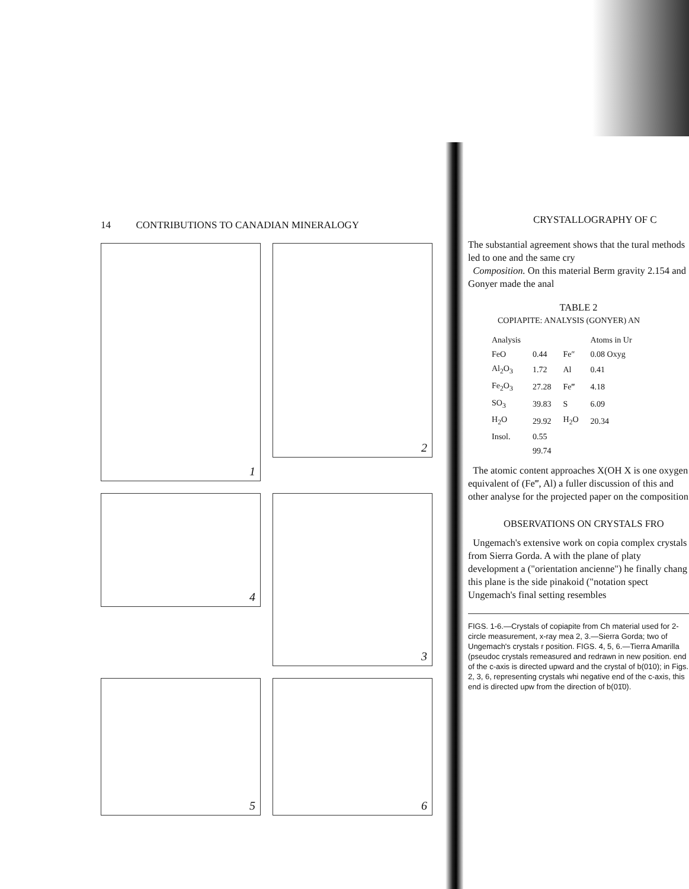14 CONTRIBUTIONS TO CANADIAN MINERALOGY
1
2
4
3
5
6
CRYSTALLOGRAPHY OF C
The substantial agreement shows that the tural methods led to one and the same cry
Composition. On this material Berm gravity 2.154 and Gonyer made the anal
TABLE 2
COPIAPITE: ANALYSIS (GONYER) AN
| Analysis | | | Atoms in Ur |
| --- | --- | --- | --- |
| FeO | 0.44 | Fe″ | 0.08 Oxyg |
| Al<sub>2</sub>O<sub>3</sub> | 1.72 | Al | 0.41 |
| Fe<sub>2</sub>O<sub>3</sub> | 27.28 | Fe‴ | 4.18 |
| SO<sub>3</sub> | 39.83 | S | 6.09 |
| H<sub>2</sub>O | 29.92 | H<sub>2</sub>O | 20.34 |
| Insol. | 0.55 | | |
| | 99.74 | | |
The atomic content approaches X(OH X is one oxygen equivalent of (Fe‴, Al) a fuller discussion of this and other analyse for the projected paper on the composition
OBSERVATIONS ON CRYSTALS FRO
Ungemach's extensive work on copia complex crystals from Sierra Gorda. A with the plane of platy development a ("orientation ancienne") he finally chang this plane is the side pinakoid ("notation spect Ungemach's final setting resembles
FIGS. 1-6.—Crystals of copiapite from Ch material used for 2-circle measurement, x-ray mea 2, 3.—Sierra Gorda; two of Ungemach's crystals r position. FIGS. 4, 5, 6.—Tierra Amarilla (pseudoc crystals remeasured and redrawn in new position. end of the c-axis is directed upward and the crystal of b(010); in Figs. 2, 3, 6, representing crystals whi negative end of the c-axis, this end is directed upw from the direction of b(01̄0).